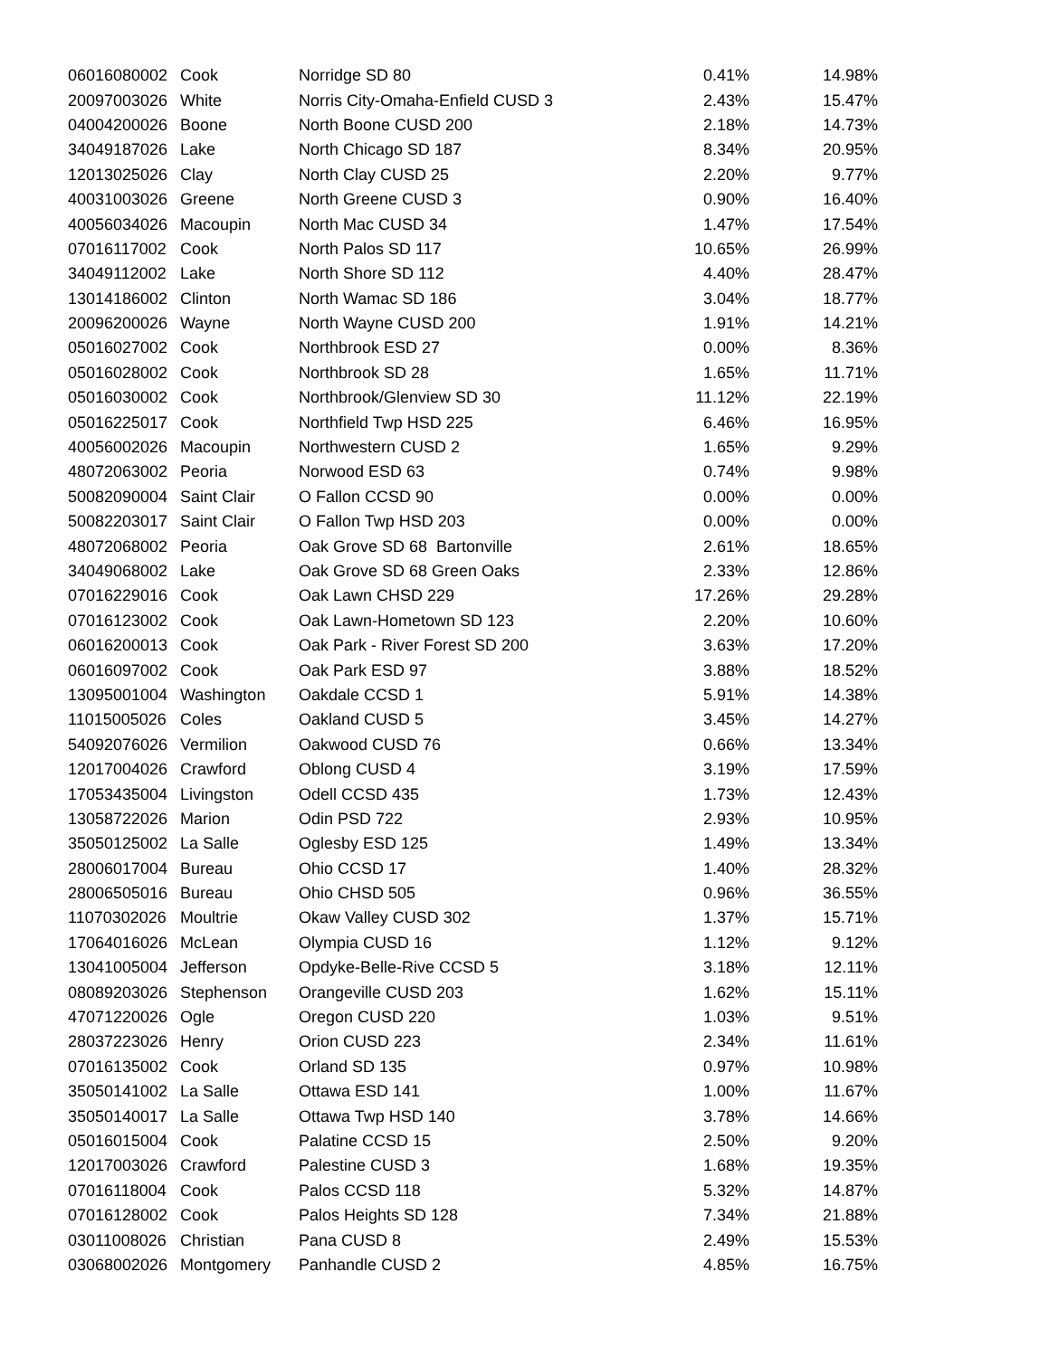| 06016080002 | Cook | Norridge SD 80 | 0.41% | 14.98% |
| 20097003026 | White | Norris City-Omaha-Enfield CUSD 3 | 2.43% | 15.47% |
| 04004200026 | Boone | North Boone CUSD 200 | 2.18% | 14.73% |
| 34049187026 | Lake | North Chicago SD 187 | 8.34% | 20.95% |
| 12013025026 | Clay | North Clay CUSD 25 | 2.20% | 9.77% |
| 40031003026 | Greene | North Greene CUSD 3 | 0.90% | 16.40% |
| 40056034026 | Macoupin | North Mac CUSD 34 | 1.47% | 17.54% |
| 07016117002 | Cook | North Palos SD 117 | 10.65% | 26.99% |
| 34049112002 | Lake | North Shore SD 112 | 4.40% | 28.47% |
| 13014186002 | Clinton | North Wamac SD 186 | 3.04% | 18.77% |
| 20096200026 | Wayne | North Wayne CUSD 200 | 1.91% | 14.21% |
| 05016027002 | Cook | Northbrook ESD 27 | 0.00% | 8.36% |
| 05016028002 | Cook | Northbrook SD 28 | 1.65% | 11.71% |
| 05016030002 | Cook | Northbrook/Glenview SD 30 | 11.12% | 22.19% |
| 05016225017 | Cook | Northfield Twp HSD 225 | 6.46% | 16.95% |
| 40056002026 | Macoupin | Northwestern CUSD 2 | 1.65% | 9.29% |
| 48072063002 | Peoria | Norwood ESD 63 | 0.74% | 9.98% |
| 50082090004 | Saint Clair | O Fallon CCSD 90 | 0.00% | 0.00% |
| 50082203017 | Saint Clair | O Fallon Twp HSD 203 | 0.00% | 0.00% |
| 48072068002 | Peoria | Oak Grove SD 68 Bartonville | 2.61% | 18.65% |
| 34049068002 | Lake | Oak Grove SD 68 Green Oaks | 2.33% | 12.86% |
| 07016229016 | Cook | Oak Lawn CHSD 229 | 17.26% | 29.28% |
| 07016123002 | Cook | Oak Lawn-Hometown SD 123 | 2.20% | 10.60% |
| 06016200013 | Cook | Oak Park - River Forest SD 200 | 3.63% | 17.20% |
| 06016097002 | Cook | Oak Park ESD 97 | 3.88% | 18.52% |
| 13095001004 | Washington | Oakdale CCSD 1 | 5.91% | 14.38% |
| 11015005026 | Coles | Oakland CUSD 5 | 3.45% | 14.27% |
| 54092076026 | Vermilion | Oakwood CUSD 76 | 0.66% | 13.34% |
| 12017004026 | Crawford | Oblong CUSD 4 | 3.19% | 17.59% |
| 17053435004 | Livingston | Odell CCSD 435 | 1.73% | 12.43% |
| 13058722026 | Marion | Odin PSD 722 | 2.93% | 10.95% |
| 35050125002 | La Salle | Oglesby ESD 125 | 1.49% | 13.34% |
| 28006017004 | Bureau | Ohio CCSD 17 | 1.40% | 28.32% |
| 28006505016 | Bureau | Ohio CHSD 505 | 0.96% | 36.55% |
| 11070302026 | Moultrie | Okaw Valley CUSD 302 | 1.37% | 15.71% |
| 17064016026 | McLean | Olympia CUSD 16 | 1.12% | 9.12% |
| 13041005004 | Jefferson | Opdyke-Belle-Rive CCSD 5 | 3.18% | 12.11% |
| 08089203026 | Stephenson | Orangeville CUSD 203 | 1.62% | 15.11% |
| 47071220026 | Ogle | Oregon CUSD 220 | 1.03% | 9.51% |
| 28037223026 | Henry | Orion CUSD 223 | 2.34% | 11.61% |
| 07016135002 | Cook | Orland SD 135 | 0.97% | 10.98% |
| 35050141002 | La Salle | Ottawa ESD 141 | 1.00% | 11.67% |
| 35050140017 | La Salle | Ottawa Twp HSD 140 | 3.78% | 14.66% |
| 05016015004 | Cook | Palatine CCSD 15 | 2.50% | 9.20% |
| 12017003026 | Crawford | Palestine CUSD 3 | 1.68% | 19.35% |
| 07016118004 | Cook | Palos CCSD 118 | 5.32% | 14.87% |
| 07016128002 | Cook | Palos Heights SD 128 | 7.34% | 21.88% |
| 03011008026 | Christian | Pana CUSD 8 | 2.49% | 15.53% |
| 03068002026 | Montgomery | Panhandle CUSD 2 | 4.85% | 16.75% |